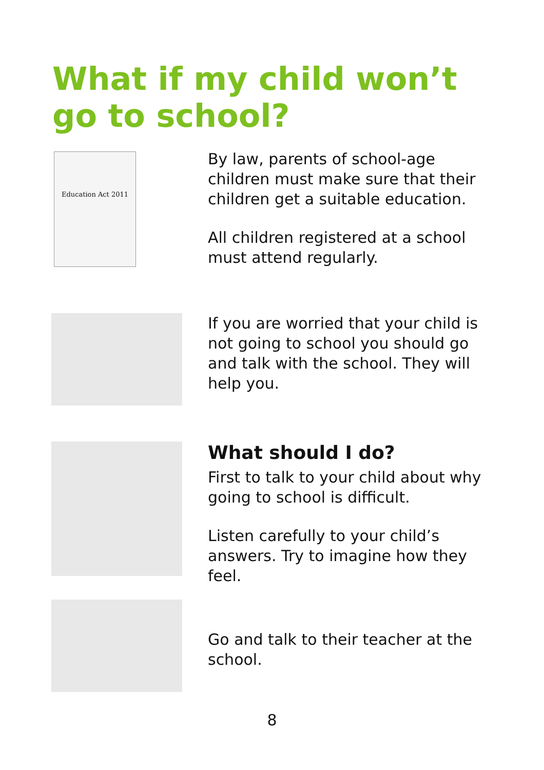What if my child won’t go to school?
Education Act 2011
By law, parents of school-age children must make sure that their children get a suitable education.
All children registered at a school must attend regularly.
If you are worried that your child is not going to school you should go and talk with the school. They will help you.
What should I do?
First to talk to your child about why going to school is difficult.
Listen carefully to your child’s answers. Try to imagine how they feel.
Go and talk to their teacher at the school.
8